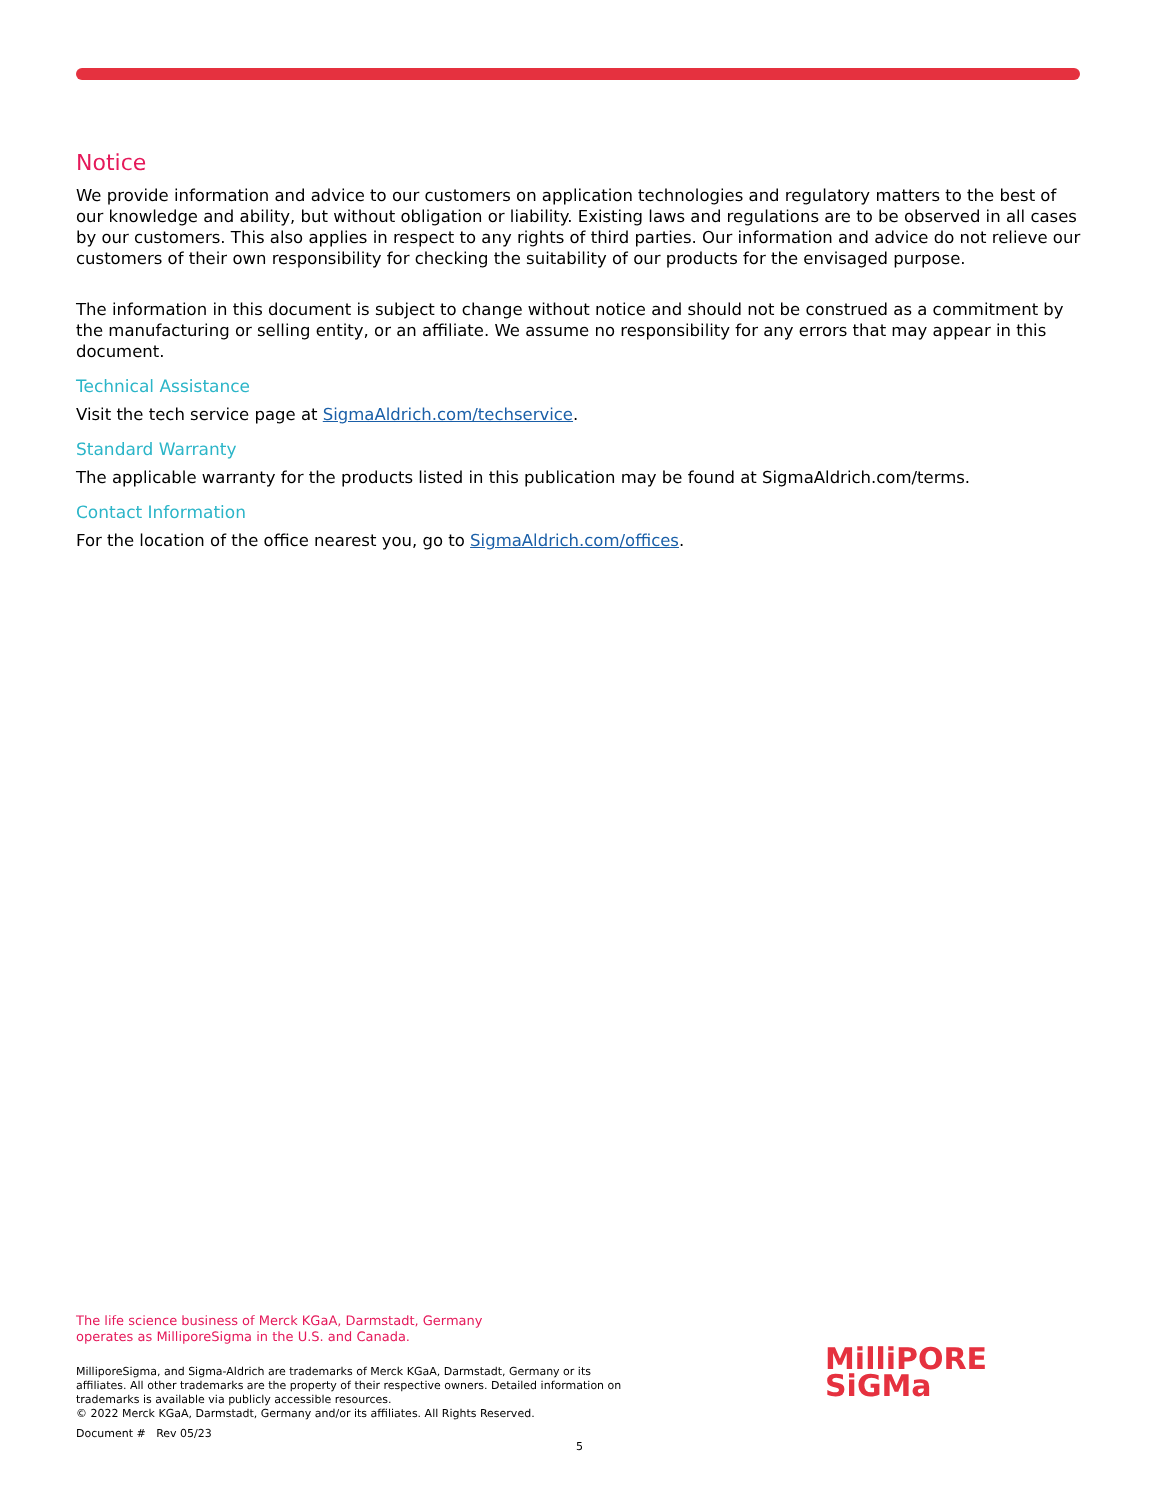Notice
We provide information and advice to our customers on application technologies and regulatory matters to the best of our knowledge and ability, but without obligation or liability. Existing laws and regulations are to be observed in all cases by our customers. This also applies in respect to any rights of third parties. Our information and advice do not relieve our customers of their own responsibility for checking the suitability of our products for the envisaged purpose.
The information in this document is subject to change without notice and should not be construed as a commitment by the manufacturing or selling entity, or an affiliate. We assume no responsibility for any errors that may appear in this document.
Technical Assistance
Visit the tech service page at SigmaAldrich.com/techservice.
Standard Warranty
The applicable warranty for the products listed in this publication may be found at SigmaAldrich.com/terms.
Contact Information
For the location of the office nearest you, go to SigmaAldrich.com/offices.
The life science business of Merck KGaA, Darmstadt, Germany
operates as MilliporeSigma in the U.S. and Canada.
MilliporeSigma, and Sigma-Aldrich are trademarks of Merck KGaA, Darmstadt, Germany or its affiliates. All other trademarks are the property of their respective owners. Detailed information on trademarks is available via publicly accessible resources.
© 2022 Merck KGaA, Darmstadt, Germany and/or its affiliates. All Rights Reserved.
Document # Rev 05/23
MilliPORE
SiGMa
5